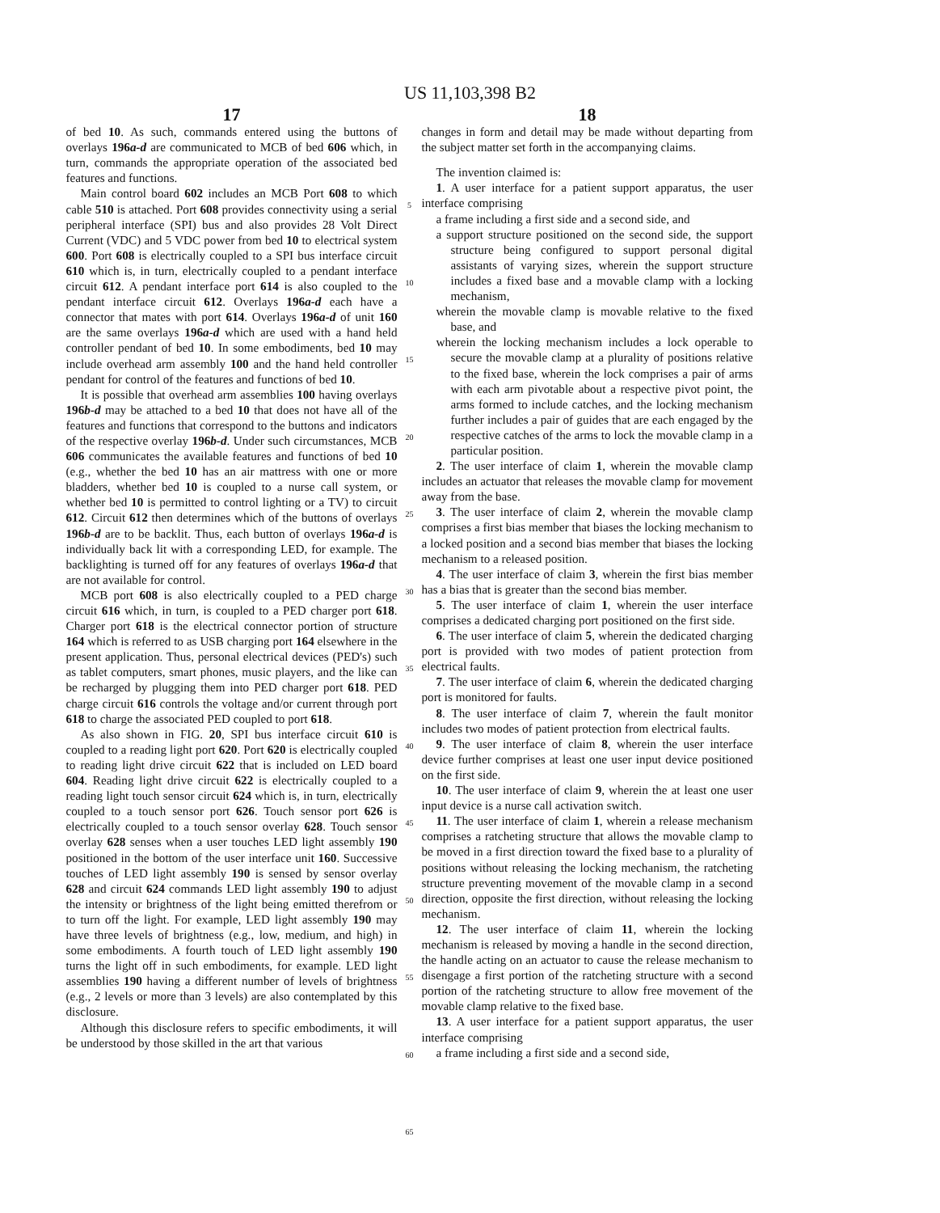US 11,103,398 B2
17
of bed 10. As such, commands entered using the buttons of overlays 196a-d are communicated to MCB of bed 606 which, in turn, commands the appropriate operation of the associated bed features and functions.
Main control board 602 includes an MCB Port 608 to which cable 510 is attached. Port 608 provides connectivity using a serial peripheral interface (SPI) bus and also provides 28 Volt Direct Current (VDC) and 5 VDC power from bed 10 to electrical system 600. Port 608 is electrically coupled to a SPI bus interface circuit 610 which is, in turn, electrically coupled to a pendant interface circuit 612. A pendant interface port 614 is also coupled to the pendant interface circuit 612. Overlays 196a-d each have a connector that mates with port 614. Overlays 196a-d of unit 160 are the same overlays 196a-d which are used with a hand held controller pendant of bed 10. In some embodiments, bed 10 may include overhead arm assembly 100 and the hand held controller pendant for control of the features and functions of bed 10.
It is possible that overhead arm assemblies 100 having overlays 196b-d may be attached to a bed 10 that does not have all of the features and functions that correspond to the buttons and indicators of the respective overlay 196b-d. Under such circumstances, MCB 606 communicates the available features and functions of bed 10 (e.g., whether the bed 10 has an air mattress with one or more bladders, whether bed 10 is coupled to a nurse call system, or whether bed 10 is permitted to control lighting or a TV) to circuit 612. Circuit 612 then determines which of the buttons of overlays 196b-d are to be backlit. Thus, each button of overlays 196a-d is individually back lit with a corresponding LED, for example. The backlighting is turned off for any features of overlays 196a-d that are not available for control.
MCB port 608 is also electrically coupled to a PED charge circuit 616 which, in turn, is coupled to a PED charger port 618. Charger port 618 is the electrical connector portion of structure 164 which is referred to as USB charging port 164 elsewhere in the present application. Thus, personal electrical devices (PED's) such as tablet computers, smart phones, music players, and the like can be recharged by plugging them into PED charger port 618. PED charge circuit 616 controls the voltage and/or current through port 618 to charge the associated PED coupled to port 618.
As also shown in FIG. 20, SPI bus interface circuit 610 is coupled to a reading light port 620. Port 620 is electrically coupled to reading light drive circuit 622 that is included on LED board 604. Reading light drive circuit 622 is electrically coupled to a reading light touch sensor circuit 624 which is, in turn, electrically coupled to a touch sensor port 626. Touch sensor port 626 is electrically coupled to a touch sensor overlay 628. Touch sensor overlay 628 senses when a user touches LED light assembly 190 positioned in the bottom of the user interface unit 160. Successive touches of LED light assembly 190 is sensed by sensor overlay 628 and circuit 624 commands LED light assembly 190 to adjust the intensity or brightness of the light being emitted therefrom or to turn off the light. For example, LED light assembly 190 may have three levels of brightness (e.g., low, medium, and high) in some embodiments. A fourth touch of LED light assembly 190 turns the light off in such embodiments, for example. LED light assemblies 190 having a different number of levels of brightness (e.g., 2 levels or more than 3 levels) are also contemplated by this disclosure.
Although this disclosure refers to specific embodiments, it will be understood by those skilled in the art that various
5
10
15
20
25
30
35
40
45
50
55
60
65
18
changes in form and detail may be made without departing from the subject matter set forth in the accompanying claims.
The invention claimed is:
1. A user interface for a patient support apparatus, the user interface comprising
a frame including a first side and a second side, and
a support structure positioned on the second side, the support structure being configured to support personal digital assistants of varying sizes, wherein the support structure includes a fixed base and a movable clamp with a locking mechanism,
wherein the movable clamp is movable relative to the fixed base, and
wherein the locking mechanism includes a lock operable to secure the movable clamp at a plurality of positions relative to the fixed base, wherein the lock comprises a pair of arms with each arm pivotable about a respective pivot point, the arms formed to include catches, and the locking mechanism further includes a pair of guides that are each engaged by the respective catches of the arms to lock the movable clamp in a particular position.
2. The user interface of claim 1, wherein the movable clamp includes an actuator that releases the movable clamp for movement away from the base.
3. The user interface of claim 2, wherein the movable clamp comprises a first bias member that biases the locking mechanism to a locked position and a second bias member that biases the locking mechanism to a released position.
4. The user interface of claim 3, wherein the first bias member has a bias that is greater than the second bias member.
5. The user interface of claim 1, wherein the user interface comprises a dedicated charging port positioned on the first side.
6. The user interface of claim 5, wherein the dedicated charging port is provided with two modes of patient protection from electrical faults.
7. The user interface of claim 6, wherein the dedicated charging port is monitored for faults.
8. The user interface of claim 7, wherein the fault monitor includes two modes of patient protection from electrical faults.
9. The user interface of claim 8, wherein the user interface device further comprises at least one user input device positioned on the first side.
10. The user interface of claim 9, wherein the at least one user input device is a nurse call activation switch.
11. The user interface of claim 1, wherein a release mechanism comprises a ratcheting structure that allows the movable clamp to be moved in a first direction toward the fixed base to a plurality of positions without releasing the locking mechanism, the ratcheting structure preventing movement of the movable clamp in a second direction, opposite the first direction, without releasing the locking mechanism.
12. The user interface of claim 11, wherein the locking mechanism is released by moving a handle in the second direction, the handle acting on an actuator to cause the release mechanism to disengage a first portion of the ratcheting structure with a second portion of the ratcheting structure to allow free movement of the movable clamp relative to the fixed base.
13. A user interface for a patient support apparatus, the user interface comprising
a frame including a first side and a second side,